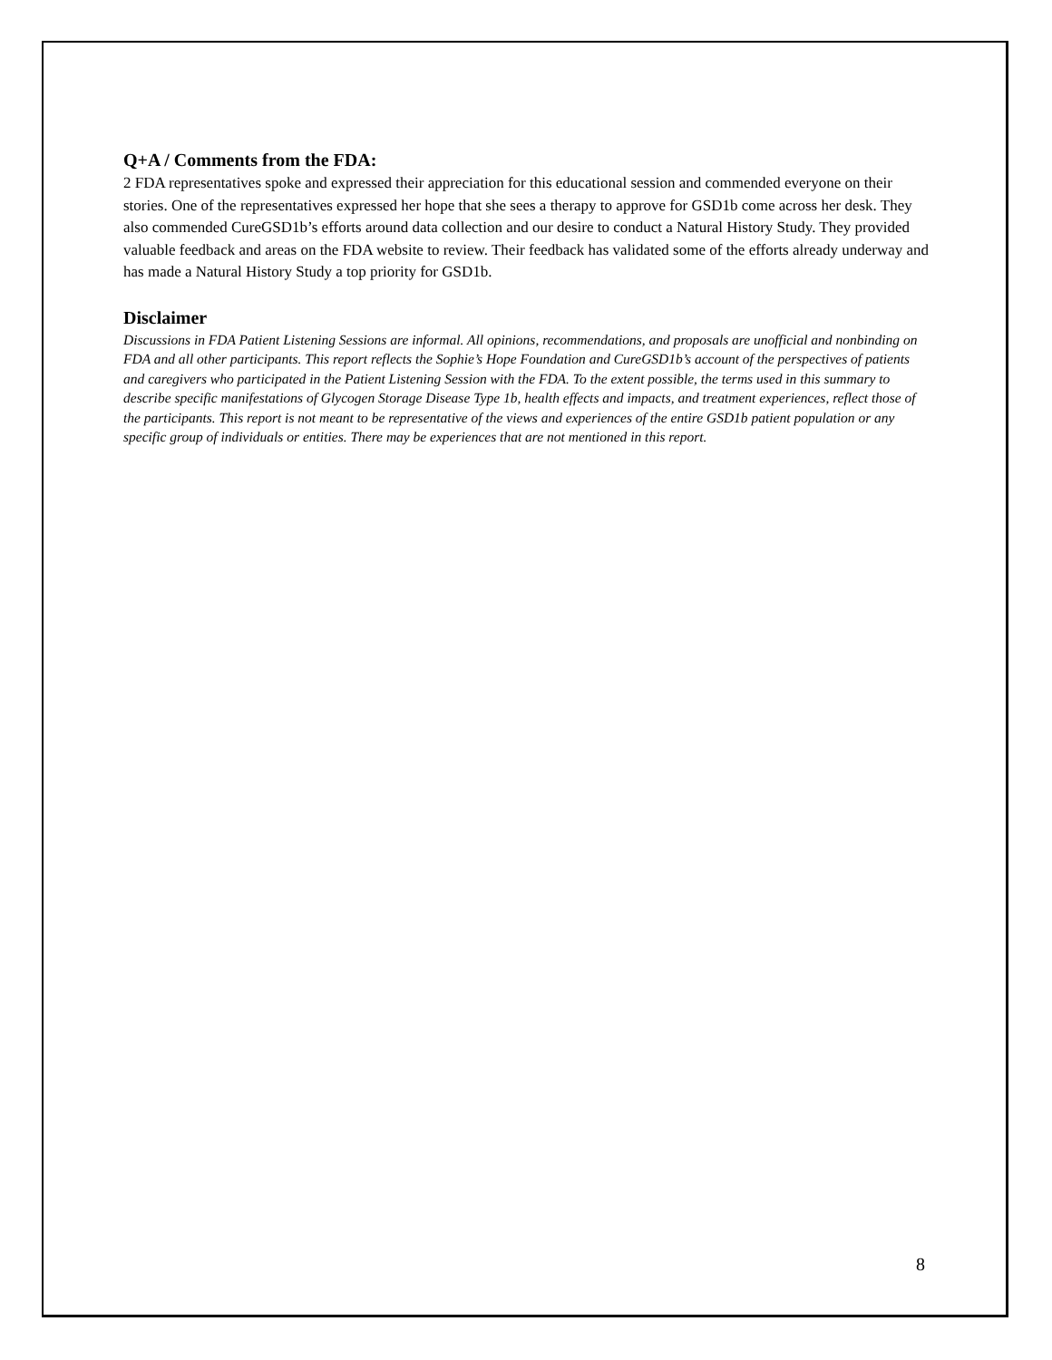Q+A / Comments from the FDA:
2 FDA representatives spoke and expressed their appreciation for this educational session and commended everyone on their stories. One of the representatives expressed her hope that she sees a therapy to approve for GSD1b come across her desk. They also commended CureGSD1b’s efforts around data collection and our desire to conduct a Natural History Study. They provided valuable feedback and areas on the FDA website to review. Their feedback has validated some of the efforts already underway and has made a Natural History Study a top priority for GSD1b.
Disclaimer
Discussions in FDA Patient Listening Sessions are informal. All opinions, recommendations, and proposals are unofficial and nonbinding on FDA and all other participants. This report reflects the Sophie’s Hope Foundation and CureGSD1b’s account of the perspectives of patients and caregivers who participated in the Patient Listening Session with the FDA. To the extent possible, the terms used in this summary to describe specific manifestations of Glycogen Storage Disease Type 1b, health effects and impacts, and treatment experiences, reflect those of the participants. This report is not meant to be representative of the views and experiences of the entire GSD1b patient population or any specific group of individuals or entities. There may be experiences that are not mentioned in this report.
8